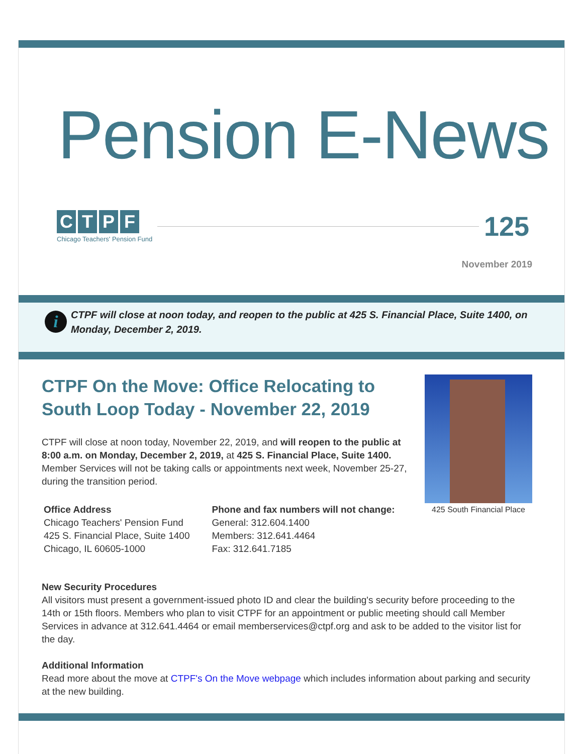Pension E-News
CTPF
Chicago Teachers' Pension Fund
125
November 2019
i
CTPF will close at noon today, and reopen to the public at 425 S. Financial Place, Suite 1400, on Monday, December 2, 2019.
CTPF On the Move: Office Relocating to South Loop Today - November 22, 2019
CTPF will close at noon today, November 22, 2019, and will reopen to the public at 8:00 a.m. on Monday, December 2, 2019, at 425 S. Financial Place, Suite 1400. Member Services will not be taking calls or appointments next week, November 25-27, during the transition period.
Office Address
Chicago Teachers' Pension Fund
425 S. Financial Place, Suite 1400
Chicago, IL 60605-1000
Phone and fax numbers will not change:
General: 312.604.1400
Members: 312.641.4464
Fax: 312.641.7185
425 South Financial Place
New Security Procedures
All visitors must present a government-issued photo ID and clear the building's security before proceeding to the 14th or 15th floors. Members who plan to visit CTPF for an appointment or public meeting should call Member Services in advance at 312.641.4464 or email memberservices@ctpf.org and ask to be added to the visitor list for the day.
Additional Information
Read more about the move at CTPF's On the Move webpage which includes information about parking and security at the new building.